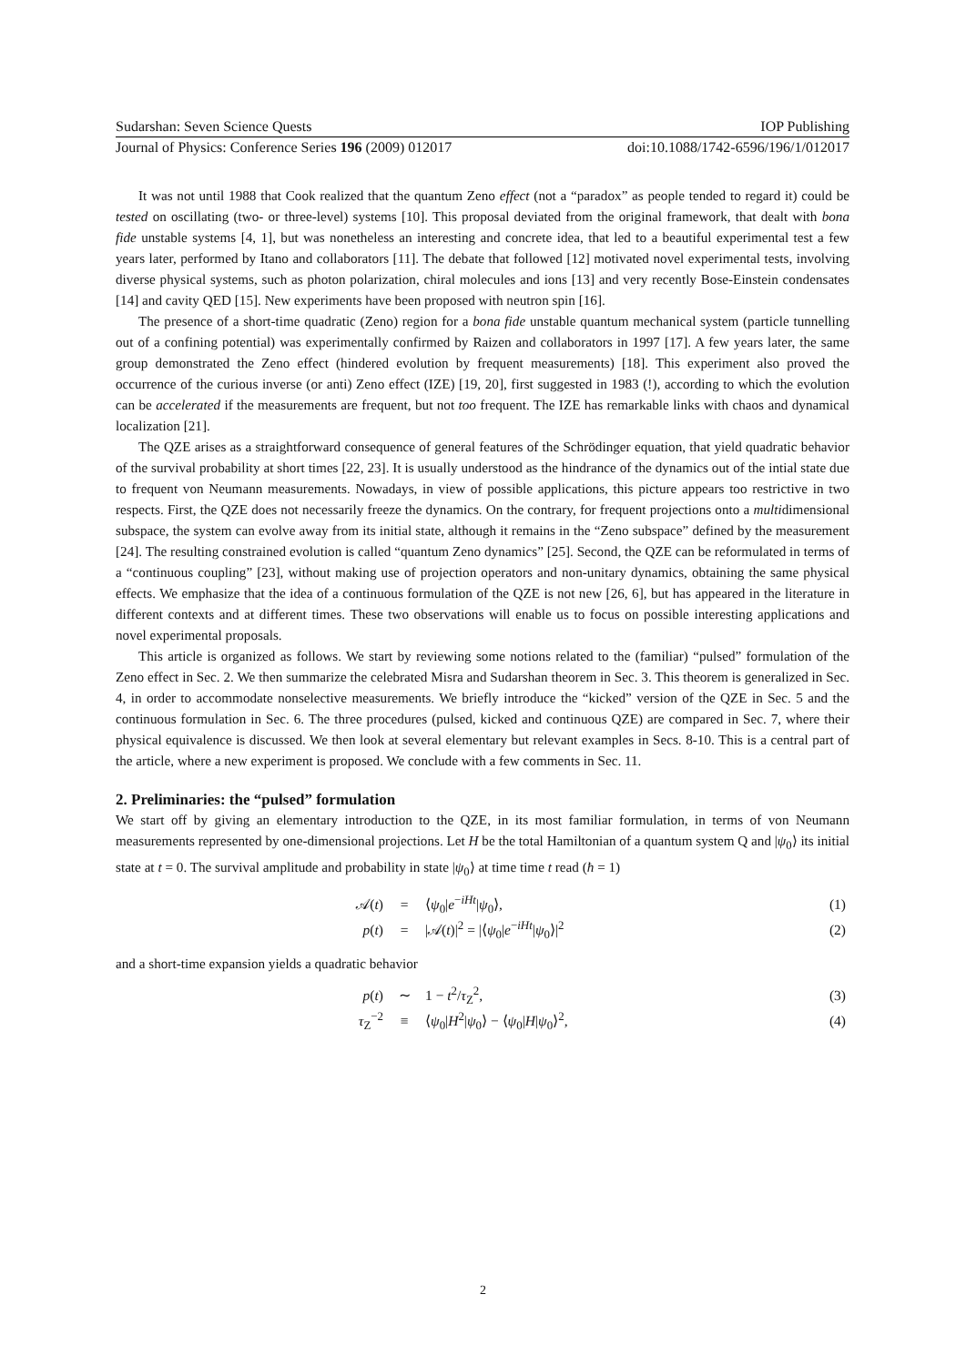Sudarshan: Seven Science Quests IOP Publishing
Journal of Physics: Conference Series 196 (2009) 012017 doi:10.1088/1742-6596/196/1/012017
It was not until 1988 that Cook realized that the quantum Zeno effect (not a “paradox” as people tended to regard it) could be tested on oscillating (two- or three-level) systems [10]. This proposal deviated from the original framework, that dealt with bona fide unstable systems [4, 1], but was nonetheless an interesting and concrete idea, that led to a beautiful experimental test a few years later, performed by Itano and collaborators [11]. The debate that followed [12] motivated novel experimental tests, involving diverse physical systems, such as photon polarization, chiral molecules and ions [13] and very recently Bose-Einstein condensates [14] and cavity QED [15]. New experiments have been proposed with neutron spin [16].
The presence of a short-time quadratic (Zeno) region for a bona fide unstable quantum mechanical system (particle tunnelling out of a confining potential) was experimentally confirmed by Raizen and collaborators in 1997 [17]. A few years later, the same group demonstrated the Zeno effect (hindered evolution by frequent measurements) [18]. This experiment also proved the occurrence of the curious inverse (or anti) Zeno effect (IZE) [19, 20], first suggested in 1983 (!), according to which the evolution can be accelerated if the measurements are frequent, but not too frequent. The IZE has remarkable links with chaos and dynamical localization [21].
The QZE arises as a straightforward consequence of general features of the Schrödinger equation, that yield quadratic behavior of the survival probability at short times [22, 23]. It is usually understood as the hindrance of the dynamics out of the intial state due to frequent von Neumann measurements. Nowadays, in view of possible applications, this picture appears too restrictive in two respects. First, the QZE does not necessarily freeze the dynamics. On the contrary, for frequent projections onto a multidimensional subspace, the system can evolve away from its initial state, although it remains in the “Zeno subspace” defined by the measurement [24]. The resulting constrained evolution is called “quantum Zeno dynamics” [25]. Second, the QZE can be reformulated in terms of a “continuous coupling” [23], without making use of projection operators and non-unitary dynamics, obtaining the same physical effects. We emphasize that the idea of a continuous formulation of the QZE is not new [26, 6], but has appeared in the literature in different contexts and at different times. These two observations will enable us to focus on possible interesting applications and novel experimental proposals.
This article is organized as follows. We start by reviewing some notions related to the (familiar) “pulsed” formulation of the Zeno effect in Sec. 2. We then summarize the celebrated Misra and Sudarshan theorem in Sec. 3. This theorem is generalized in Sec. 4, in order to accommodate nonselective measurements. We briefly introduce the “kicked” version of the QZE in Sec. 5 and the continuous formulation in Sec. 6. The three procedures (pulsed, kicked and continuous QZE) are compared in Sec. 7, where their physical equivalence is discussed. We then look at several elementary but relevant examples in Secs. 8-10. This is a central part of the article, where a new experiment is proposed. We conclude with a few comments in Sec. 11.
2. Preliminaries: the “pulsed” formulation
We start off by giving an elementary introduction to the QZE, in its most familiar formulation, in terms of von Neumann measurements represented by one-dimensional projections. Let H be the total Hamiltonian of a quantum system Q and |ψ<sub>0</sub>⟩ its initial state at t = 0. The survival amplitude and probability in state |ψ<sub>0</sub>⟩ at time time t read (ħ = 1)
| 𝒜( t ) | = | ⟨ ψ<sub>0</sub>/ e<sup>−iHt</sup>/ ψ<sub>0</sub>⟩, | (1) |
| p ( t ) | = | /𝒜( t )/<sup>2</sup> = /⟨ ψ<sub>0</sub>/ e<sup>−iHt</sup>/ ψ<sub>0</sub>⟩/<sup>2</sup> | (2) |
and a short-time expansion yields a quadratic behavior
| p ( t ) | ∼ | 1 − t<sup>2</sup>/ τ<sub>Z</sub><sup>2</sup>, | (3) |
| τ<sub>Z</sub><sup>−2</sup> | ≡ | ⟨ ψ<sub>0</sub>/ H<sup>2</sup>/ ψ<sub>0</sub>⟩ − ⟨ ψ<sub>0</sub>/ H / ψ<sub>0</sub>⟩<sup>2</sup>, | (4) |
2